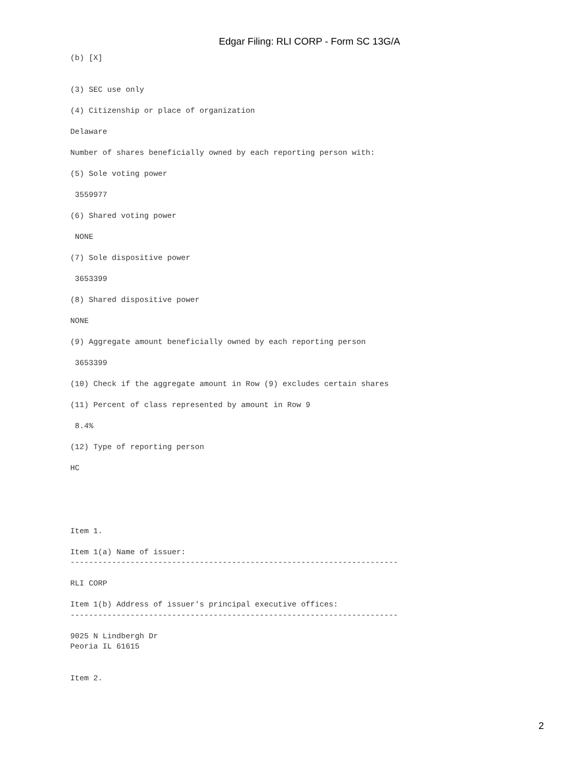Edgar Filing: RLI CORP - Form SC 13G/A
(b) [X]


(3) SEC use only

(4) Citizenship or place of organization

Delaware

Number of shares beneficially owned by each reporting person with:

(5) Sole voting power

 3559977

(6) Shared voting power

 NONE

(7) Sole dispositive power

 3653399

(8) Shared dispositive power

NONE

(9) Aggregate amount beneficially owned by each reporting person

 3653399

(10) Check if the aggregate amount in Row (9) excludes certain shares

(11) Percent of class represented by amount in Row 9

 8.4%

(12) Type of reporting person

HC





Item 1.

Item 1(a) Name of issuer:
-----------------------------------------------------------------------

RLI CORP

Item 1(b) Address of issuer's principal executive offices:
-----------------------------------------------------------------------

9025 N Lindbergh Dr
Peoria IL 61615


Item 2.
2